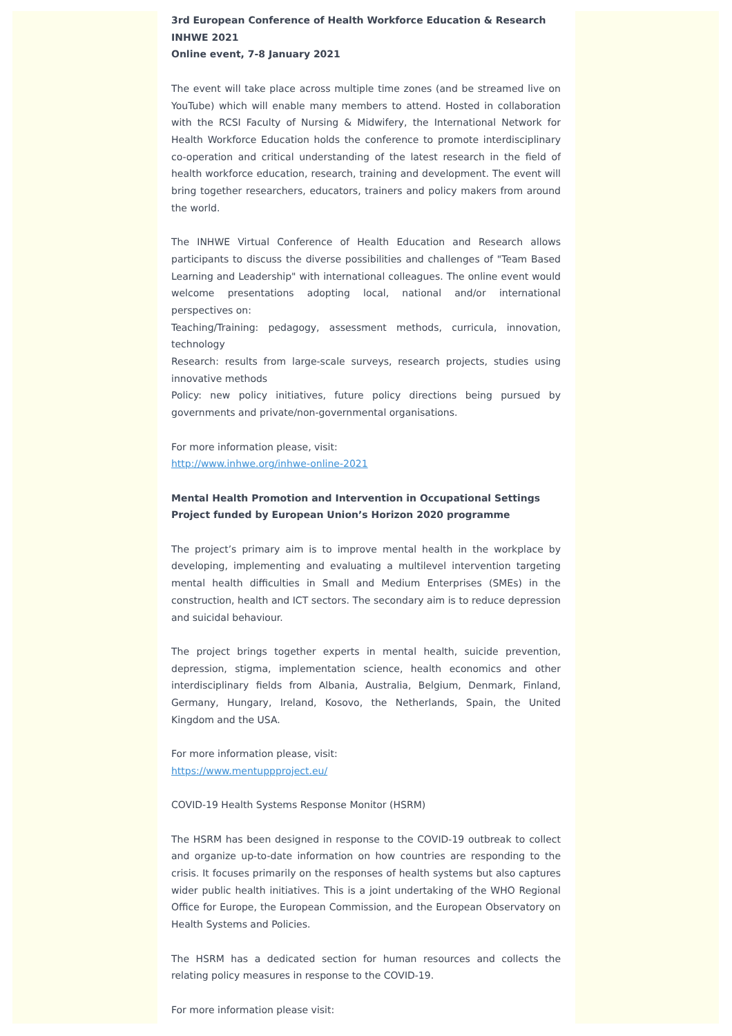3rd European Conference of Health Workforce Education & Research INHWE 2021
Online event, 7-8 January 2021
The event will take place across multiple time zones (and be streamed live on YouTube) which will enable many members to attend. Hosted in collaboration with the RCSI Faculty of Nursing & Midwifery, the International Network for Health Workforce Education holds the conference to promote interdisciplinary co-operation and critical understanding of the latest research in the field of health workforce education, research, training and development. The event will bring together researchers, educators, trainers and policy makers from around the world.
The INHWE Virtual Conference of Health Education and Research allows participants to discuss the diverse possibilities and challenges of "Team Based Learning and Leadership" with international colleagues. The online event would welcome presentations adopting local, national and/or international perspectives on:
Teaching/Training: pedagogy, assessment methods, curricula, innovation, technology
Research: results from large-scale surveys, research projects, studies using innovative methods
Policy: new policy initiatives, future policy directions being pursued by governments and private/non-governmental organisations.
For more information please, visit:
http://www.inhwe.org/inhwe-online-2021
Mental Health Promotion and Intervention in Occupational Settings
Project funded by European Union’s Horizon 2020 programme
The project’s primary aim is to improve mental health in the workplace by developing, implementing and evaluating a multilevel intervention targeting mental health difficulties in Small and Medium Enterprises (SMEs) in the construction, health and ICT sectors. The secondary aim is to reduce depression and suicidal behaviour.
The project brings together experts in mental health, suicide prevention, depression, stigma, implementation science, health economics and other interdisciplinary fields from Albania, Australia, Belgium, Denmark, Finland, Germany, Hungary, Ireland, Kosovo, the Netherlands, Spain, the United Kingdom and the USA.
For more information please, visit:
https://www.mentuppproject.eu/
COVID-19 Health Systems Response Monitor (HSRM)
The HSRM has been designed in response to the COVID-19 outbreak to collect and organize up-to-date information on how countries are responding to the crisis. It focuses primarily on the responses of health systems but also captures wider public health initiatives. This is a joint undertaking of the WHO Regional Office for Europe, the European Commission, and the European Observatory on Health Systems and Policies.
The HSRM has a dedicated section for human resources and collects the relating policy measures in response to the COVID-19.
For more information please visit: